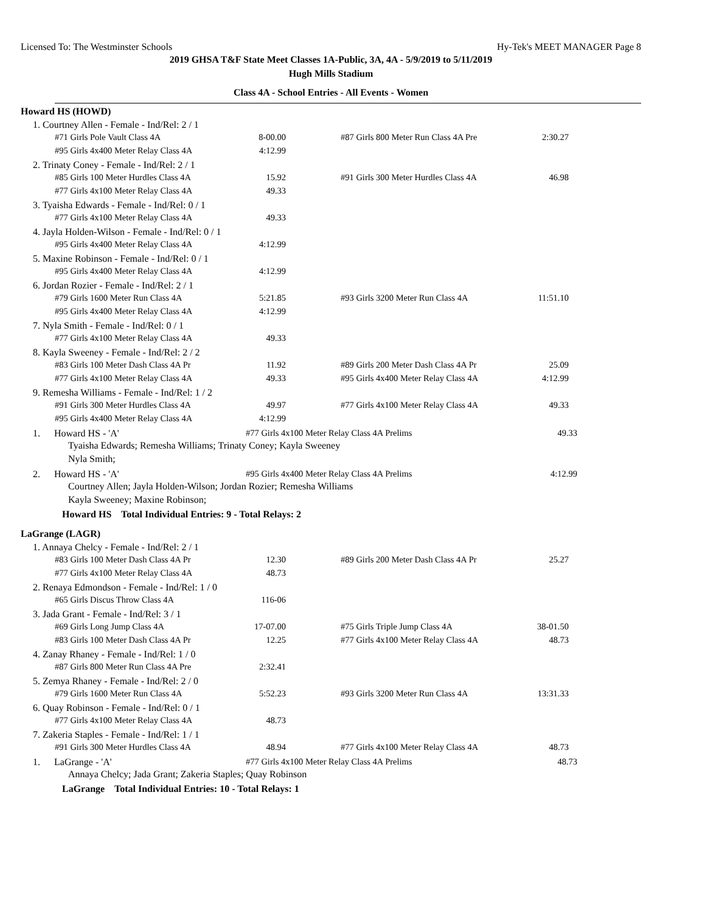Licensed To: The Westminster Schools Hy-Tek's MEET MANAGER Page 8
2019 GHSA T&F State Meet Classes 1A-Public, 3A, 4A - 5/9/2019 to 5/11/2019
Hugh Mills Stadium
Class 4A - School Entries - All Events - Women
Howard HS (HOWD)
1. Courtney Allen - Female - Ind/Rel: 2 / 1
| #71 Girls Pole Vault Class 4A | 8-00.00 | | #87 Girls 800 Meter Run Class 4A Pre | 2:30.27 |
| #95 Girls 4x400 Meter Relay Class 4A | 4:12.99 | | | |
2. Trinaty Coney - Female - Ind/Rel: 2 / 1
| #85 Girls 100 Meter Hurdles Class 4A | 15.92 | | #91 Girls 300 Meter Hurdles Class 4A | 46.98 |
| #77 Girls 4x100 Meter Relay Class 4A | 49.33 | | | |
3. Tyaisha Edwards - Female - Ind/Rel: 0 / 1
| #77 Girls 4x100 Meter Relay Class 4A | 49.33 |
4. Jayla Holden-Wilson - Female - Ind/Rel: 0 / 1
| #95 Girls 4x400 Meter Relay Class 4A | 4:12.99 |
5. Maxine Robinson - Female - Ind/Rel: 0 / 1
| #95 Girls 4x400 Meter Relay Class 4A | 4:12.99 |
6. Jordan Rozier - Female - Ind/Rel: 2 / 1
| #79 Girls 1600 Meter Run Class 4A | 5:21.85 | | #93 Girls 3200 Meter Run Class 4A | 11:51.10 |
| #95 Girls 4x400 Meter Relay Class 4A | 4:12.99 | | | |
7. Nyla Smith - Female - Ind/Rel: 0 / 1
| #77 Girls 4x100 Meter Relay Class 4A | 49.33 |
8. Kayla Sweeney - Female - Ind/Rel: 2 / 2
| #83 Girls 100 Meter Dash Class 4A Pr | 11.92 | | #89 Girls 200 Meter Dash Class 4A Pr | 25.09 |
| #77 Girls 4x100 Meter Relay Class 4A | 49.33 | | #95 Girls 4x400 Meter Relay Class 4A | 4:12.99 |
9. Remesha Williams - Female - Ind/Rel: 1 / 2
| #91 Girls 300 Meter Hurdles Class 4A | 49.97 | | #77 Girls 4x100 Meter Relay Class 4A | 49.33 |
| #95 Girls 4x400 Meter Relay Class 4A | 4:12.99 | | | |
1. Howard HS - 'A' #77 Girls 4x100 Meter Relay Class 4A Prelims 49.33
Tyaisha Edwards; Remesha Williams; Trinaty Coney; Kayla Sweeney
Nyla Smith;
2. Howard HS - 'A' #95 Girls 4x400 Meter Relay Class 4A Prelims 4:12.99
Courtney Allen; Jayla Holden-Wilson; Jordan Rozier; Remesha Williams
Kayla Sweeney; Maxine Robinson;
Howard HS Total Individual Entries: 9 - Total Relays: 2
LaGrange (LAGR)
1. Annaya Chelcy - Female - Ind/Rel: 2 / 1
| #83 Girls 100 Meter Dash Class 4A Pr | 12.30 | | #89 Girls 200 Meter Dash Class 4A Pr | 25.27 |
| #77 Girls 4x100 Meter Relay Class 4A | 48.73 | | | |
2. Renaya Edmondson - Female - Ind/Rel: 1 / 0
| #65 Girls Discus Throw Class 4A | 116-06 |
3. Jada Grant - Female - Ind/Rel: 3 / 1
| #69 Girls Long Jump Class 4A | 17-07.00 | | #75 Girls Triple Jump Class 4A | 38-01.50 |
| #83 Girls 100 Meter Dash Class 4A Pr | 12.25 | | #77 Girls 4x100 Meter Relay Class 4A | 48.73 |
4. Zanay Rhaney - Female - Ind/Rel: 1 / 0
| #87 Girls 800 Meter Run Class 4A Pre | 2:32.41 |
5. Zemya Rhaney - Female - Ind/Rel: 2 / 0
| #79 Girls 1600 Meter Run Class 4A | 5:52.23 | | #93 Girls 3200 Meter Run Class 4A | 13:31.33 |
6. Quay Robinson - Female - Ind/Rel: 0 / 1
| #77 Girls 4x100 Meter Relay Class 4A | 48.73 |
7. Zakeria Staples - Female - Ind/Rel: 1 / 1
| #91 Girls 300 Meter Hurdles Class 4A | 48.94 | | #77 Girls 4x100 Meter Relay Class 4A | 48.73 |
1. LaGrange - 'A' #77 Girls 4x100 Meter Relay Class 4A Prelims 48.73
Annaya Chelcy; Jada Grant; Zakeria Staples; Quay Robinson
LaGrange Total Individual Entries: 10 - Total Relays: 1